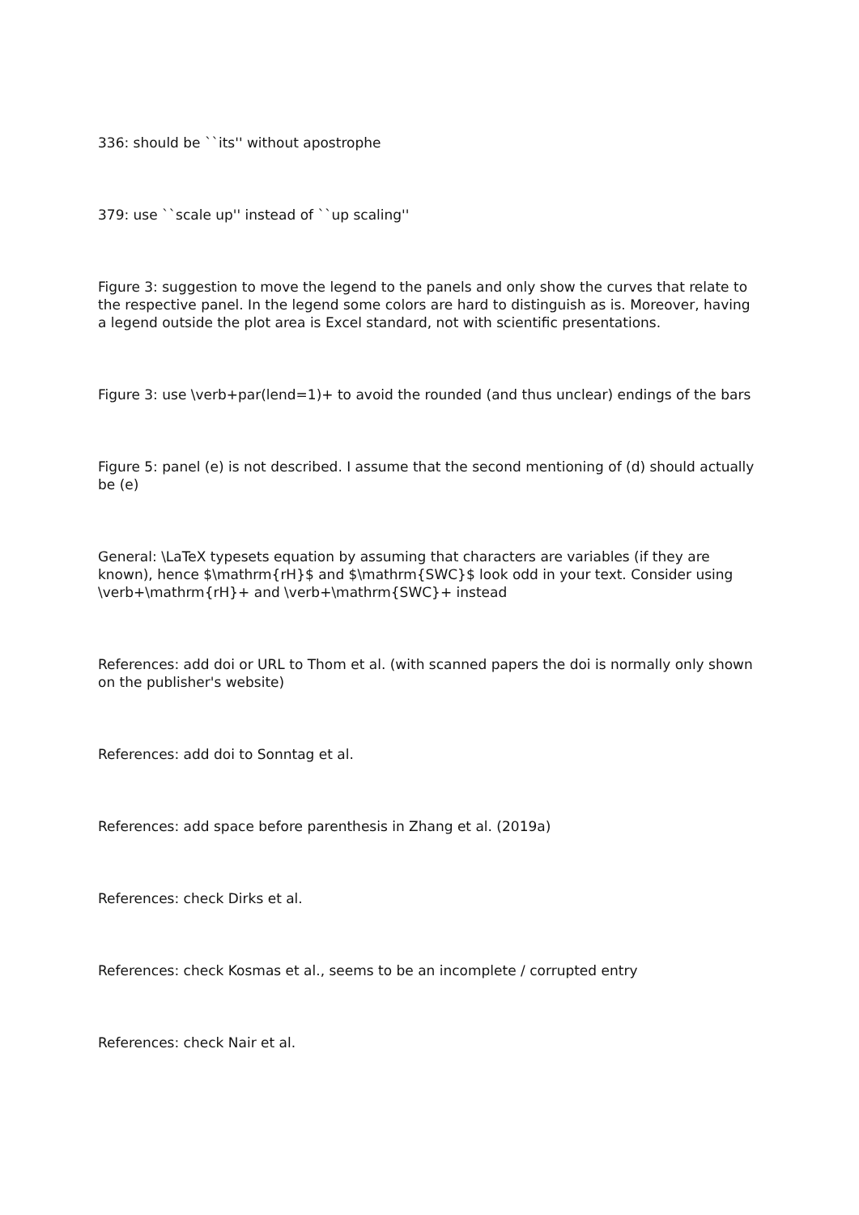336: should be ``its'' without apostrophe
379: use ``scale up'' instead of ``up scaling''
Figure 3: suggestion to move the legend to the panels and only show the curves that relate to the respective panel. In the legend some colors are hard to distinguish as is. Moreover, having a legend outside the plot area is Excel standard, not with scientific presentations.
Figure 3: use \verb+par(lend=1)+ to avoid the rounded (and thus unclear) endings of the bars
Figure 5: panel (e) is not described. I assume that the second mentioning of (d) should actually be (e)
General: \LaTeX typesets equation by assuming that characters are variables (if they are known), hence $\mathrm{rH}$ and $\mathrm{SWC}$ look odd in your text. Consider using \verb+\mathrm{rH}+ and \verb+\mathrm{SWC}+ instead
References: add doi or URL to Thom et al. (with scanned papers the doi is normally only shown on the publisher's website)
References: add doi to Sonntag et al.
References: add space before parenthesis in Zhang et al. (2019a)
References: check Dirks et al.
References: check Kosmas et al., seems to be an incomplete / corrupted entry
References: check Nair et al.